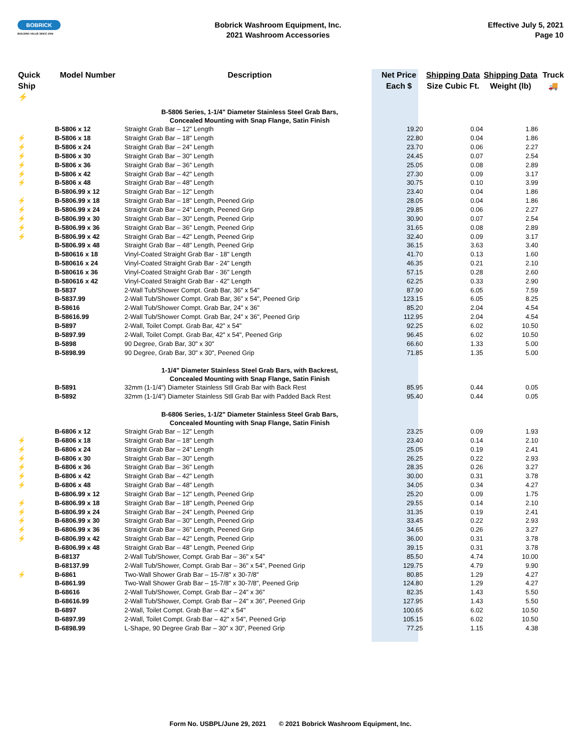BOBRICK
BUILDING VALUE SINCE 1906
Bobrick Washroom Equipment, Inc.
2021 Washroom Accessories
Effective July 5, 2021
Page 10
| Quick Ship ⚡ | Model Number | Description | Net Price Each $ | Shipping Data Size Cubic Ft. | Shipping Data Weight (lb) | Truck 🚚 |
| --- | --- | --- | --- | --- | --- | --- |
| | | B-5806 Series, 1-1/4" Diameter Stainless Steel Grab Bars, Concealed Mounting with Snap Flange, Satin Finish | | | | |
| | B-5806 x 12 | Straight Grab Bar – 12" Length | 19.20 | 0.04 | 1.86 | |
| ⚡ | B-5806 x 18 | Straight Grab Bar – 18" Length | 22.80 | 0.04 | 1.86 | |
| ⚡ | B-5806 x 24 | Straight Grab Bar – 24" Length | 23.70 | 0.06 | 2.27 | |
| ⚡ | B-5806 x 30 | Straight Grab Bar – 30" Length | 24.45 | 0.07 | 2.54 | |
| ⚡ | B-5806 x 36 | Straight Grab Bar – 36" Length | 25.05 | 0.08 | 2.89 | |
| ⚡ | B-5806 x 42 | Straight Grab Bar – 42" Length | 27.30 | 0.09 | 3.17 | |
| ⚡ | B-5806 x 48 | Straight Grab Bar – 48" Length | 30.75 | 0.10 | 3.99 | |
| | B-5806.99 x 12 | Straight Grab Bar – 12" Length | 23.40 | 0.04 | 1.86 | |
| ⚡ | B-5806.99 x 18 | Straight Grab Bar – 18" Length, Peened Grip | 28.05 | 0.04 | 1.86 | |
| ⚡ | B-5806.99 x 24 | Straight Grab Bar – 24" Length, Peened Grip | 29.85 | 0.06 | 2.27 | |
| ⚡ | B-5806.99 x 30 | Straight Grab Bar – 30" Length, Peened Grip | 30.90 | 0.07 | 2.54 | |
| ⚡ | B-5806.99 x 36 | Straight Grab Bar – 36" Length, Peened Grip | 31.65 | 0.08 | 2.89 | |
| ⚡ | B-5806.99 x 42 | Straight Grab Bar – 42" Length, Peened Grip | 32.40 | 0.09 | 3.17 | |
| | B-5806.99 x 48 | Straight Grab Bar – 48" Length, Peened Grip | 36.15 | 3.63 | 3.40 | |
| | B-580616 x 18 | Vinyl-Coated Straight Grab Bar - 18" Length | 41.70 | 0.13 | 1.60 | |
| | B-580616 x 24 | Vinyl-Coated Straight Grab Bar - 24" Length | 46.35 | 0.21 | 2.10 | |
| | B-580616 x 36 | Vinyl-Coated Straight Grab Bar - 36" Length | 57.15 | 0.28 | 2.60 | |
| | B-580616 x 42 | Vinyl-Coated Straight Grab Bar - 42" Length | 62.25 | 0.33 | 2.90 | |
| | B-5837 | 2-Wall Tub/Shower Compt. Grab Bar, 36" x 54" | 87.90 | 6.05 | 7.59 | |
| | B-5837.99 | 2-Wall Tub/Shower Compt. Grab Bar, 36" x 54", Peened Grip | 123.15 | 6.05 | 8.25 | |
| | B-58616 | 2-Wall Tub/Shower Compt. Grab Bar, 24" x 36" | 85.20 | 2.04 | 4.54 | |
| | B-58616.99 | 2-Wall Tub/Shower Compt. Grab Bar, 24" x 36", Peened Grip | 112.95 | 2.04 | 4.54 | |
| | B-5897 | 2-Wall, Toilet Compt. Grab Bar, 42" x 54" | 92.25 | 6.02 | 10.50 | |
| | B-5897.99 | 2-Wall, Toilet Compt. Grab Bar, 42" x 54", Peened Grip | 96.45 | 6.02 | 10.50 | |
| | B-5898 | 90 Degree, Grab Bar, 30" x 30" | 66.60 | 1.33 | 5.00 | |
| | B-5898.99 | 90 Degree, Grab Bar, 30" x 30", Peened Grip | 71.85 | 1.35 | 5.00 | |
| | | 1-1/4" Diameter Stainless Steel Grab Bars, with Backrest, Concealed Mounting with Snap Flange, Satin Finish | | | | |
| | B-5891 | 32mm (1-1/4") Diameter Stainless Stll Grab Bar with Back Rest | 85.95 | 0.44 | 0.05 | |
| | B-5892 | 32mm (1-1/4") Diameter Stainless Stll Grab Bar with Padded Back Rest | 95.40 | 0.44 | 0.05 | |
| | | B-6806 Series, 1-1/2" Diameter Stainless Steel Grab Bars, Concealed Mounting with Snap Flange, Satin Finish | | | | |
| | B-6806 x 12 | Straight Grab Bar – 12" Length | 23.25 | 0.09 | 1.93 | |
| ⚡ | B-6806 x 18 | Straight Grab Bar – 18" Length | 23.40 | 0.14 | 2.10 | |
| ⚡ | B-6806 x 24 | Straight Grab Bar – 24" Length | 25.05 | 0.19 | 2.41 | |
| ⚡ | B-6806 x 30 | Straight Grab Bar – 30" Length | 26.25 | 0.22 | 2.93 | |
| ⚡ | B-6806 x 36 | Straight Grab Bar – 36" Length | 28.35 | 0.26 | 3.27 | |
| ⚡ | B-6806 x 42 | Straight Grab Bar – 42" Length | 30.00 | 0.31 | 3.78 | |
| ⚡ | B-6806 x 48 | Straight Grab Bar – 48" Length | 34.05 | 0.34 | 4.27 | |
| | B-6806.99 x 12 | Straight Grab Bar – 12" Length, Peened Grip | 25.20 | 0.09 | 1.75 | |
| ⚡ | B-6806.99 x 18 | Straight Grab Bar – 18" Length, Peened Grip | 29.55 | 0.14 | 2.10 | |
| ⚡ | B-6806.99 x 24 | Straight Grab Bar – 24" Length, Peened Grip | 31.35 | 0.19 | 2.41 | |
| ⚡ | B-6806.99 x 30 | Straight Grab Bar – 30" Length, Peened Grip | 33.45 | 0.22 | 2.93 | |
| ⚡ | B-6806.99 x 36 | Straight Grab Bar – 36" Length, Peened Grip | 34.65 | 0.26 | 3.27 | |
| ⚡ | B-6806.99 x 42 | Straight Grab Bar – 42" Length, Peened Grip | 36.00 | 0.31 | 3.78 | |
| | B-6806.99 x 48 | Straight Grab Bar – 48" Length, Peened Grip | 39.15 | 0.31 | 3.78 | |
| | B-68137 | 2-Wall Tub/Shower, Compt. Grab Bar – 36" x 54" | 85.50 | 4.74 | 10.00 | |
| | B-68137.99 | 2-Wall Tub/Shower, Compt. Grab Bar – 36" x 54", Peened Grip | 129.75 | 4.79 | 9.90 | |
| ⚡ | B-6861 | Two-Wall Shower Grab Bar – 15-7/8" x 30-7/8" | 80.85 | 1.29 | 4.27 | |
| | B-6861.99 | Two-Wall Shower Grab Bar – 15-7/8" x 30-7/8", Peened Grip | 124.80 | 1.29 | 4.27 | |
| | B-68616 | 2-Wall Tub/Shower, Compt. Grab Bar – 24" x 36" | 82.35 | 1.43 | 5.50 | |
| | B-68616.99 | 2-Wall Tub/Shower, Compt. Grab Bar – 24" x 36", Peened Grip | 127.95 | 1.43 | 5.50 | |
| | B-6897 | 2-Wall, Toilet Compt. Grab Bar – 42" x 54" | 100.65 | 6.02 | 10.50 | |
| | B-6897.99 | 2-Wall, Toilet Compt. Grab Bar – 42" x 54", Peened Grip | 105.15 | 6.02 | 10.50 | |
| | B-6898.99 | L-Shape, 90 Degree Grab Bar – 30" x 30", Peened Grip | 77.25 | 1.15 | 4.38 | |
Form No. USBPL/June 29, 2021 © 2021 Bobrick Washroom Equipment, Inc.